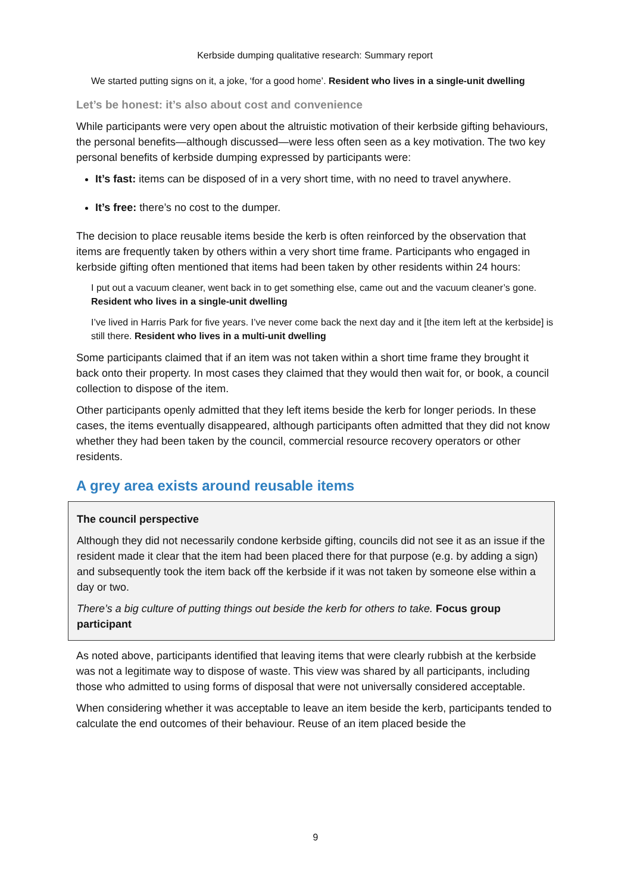Kerbside dumping qualitative research: Summary report
We started putting signs on it, a joke, ‘for a good home’. Resident who lives in a single-unit dwelling
Let’s be honest: it’s also about cost and convenience
While participants were very open about the altruistic motivation of their kerbside gifting behaviours, the personal benefits—although discussed—were less often seen as a key motivation. The two key personal benefits of kerbside dumping expressed by participants were:
It’s fast: items can be disposed of in a very short time, with no need to travel anywhere.
It’s free: there’s no cost to the dumper.
The decision to place reusable items beside the kerb is often reinforced by the observation that items are frequently taken by others within a very short time frame. Participants who engaged in kerbside gifting often mentioned that items had been taken by other residents within 24 hours:
I put out a vacuum cleaner, went back in to get something else, came out and the vacuum cleaner’s gone. Resident who lives in a single-unit dwelling
I’ve lived in Harris Park for five years. I’ve never come back the next day and it [the item left at the kerbside] is still there. Resident who lives in a multi-unit dwelling
Some participants claimed that if an item was not taken within a short time frame they brought it back onto their property. In most cases they claimed that they would then wait for, or book, a council collection to dispose of the item.
Other participants openly admitted that they left items beside the kerb for longer periods. In these cases, the items eventually disappeared, although participants often admitted that they did not know whether they had been taken by the council, commercial resource recovery operators or other residents.
A grey area exists around reusable items
The council perspective
Although they did not necessarily condone kerbside gifting, councils did not see it as an issue if the resident made it clear that the item had been placed there for that purpose (e.g. by adding a sign) and subsequently took the item back off the kerbside if it was not taken by someone else within a day or two.
There’s a big culture of putting things out beside the kerb for others to take. Focus group participant
As noted above, participants identified that leaving items that were clearly rubbish at the kerbside was not a legitimate way to dispose of waste. This view was shared by all participants, including those who admitted to using forms of disposal that were not universally considered acceptable.
When considering whether it was acceptable to leave an item beside the kerb, participants tended to calculate the end outcomes of their behaviour. Reuse of an item placed beside the
9